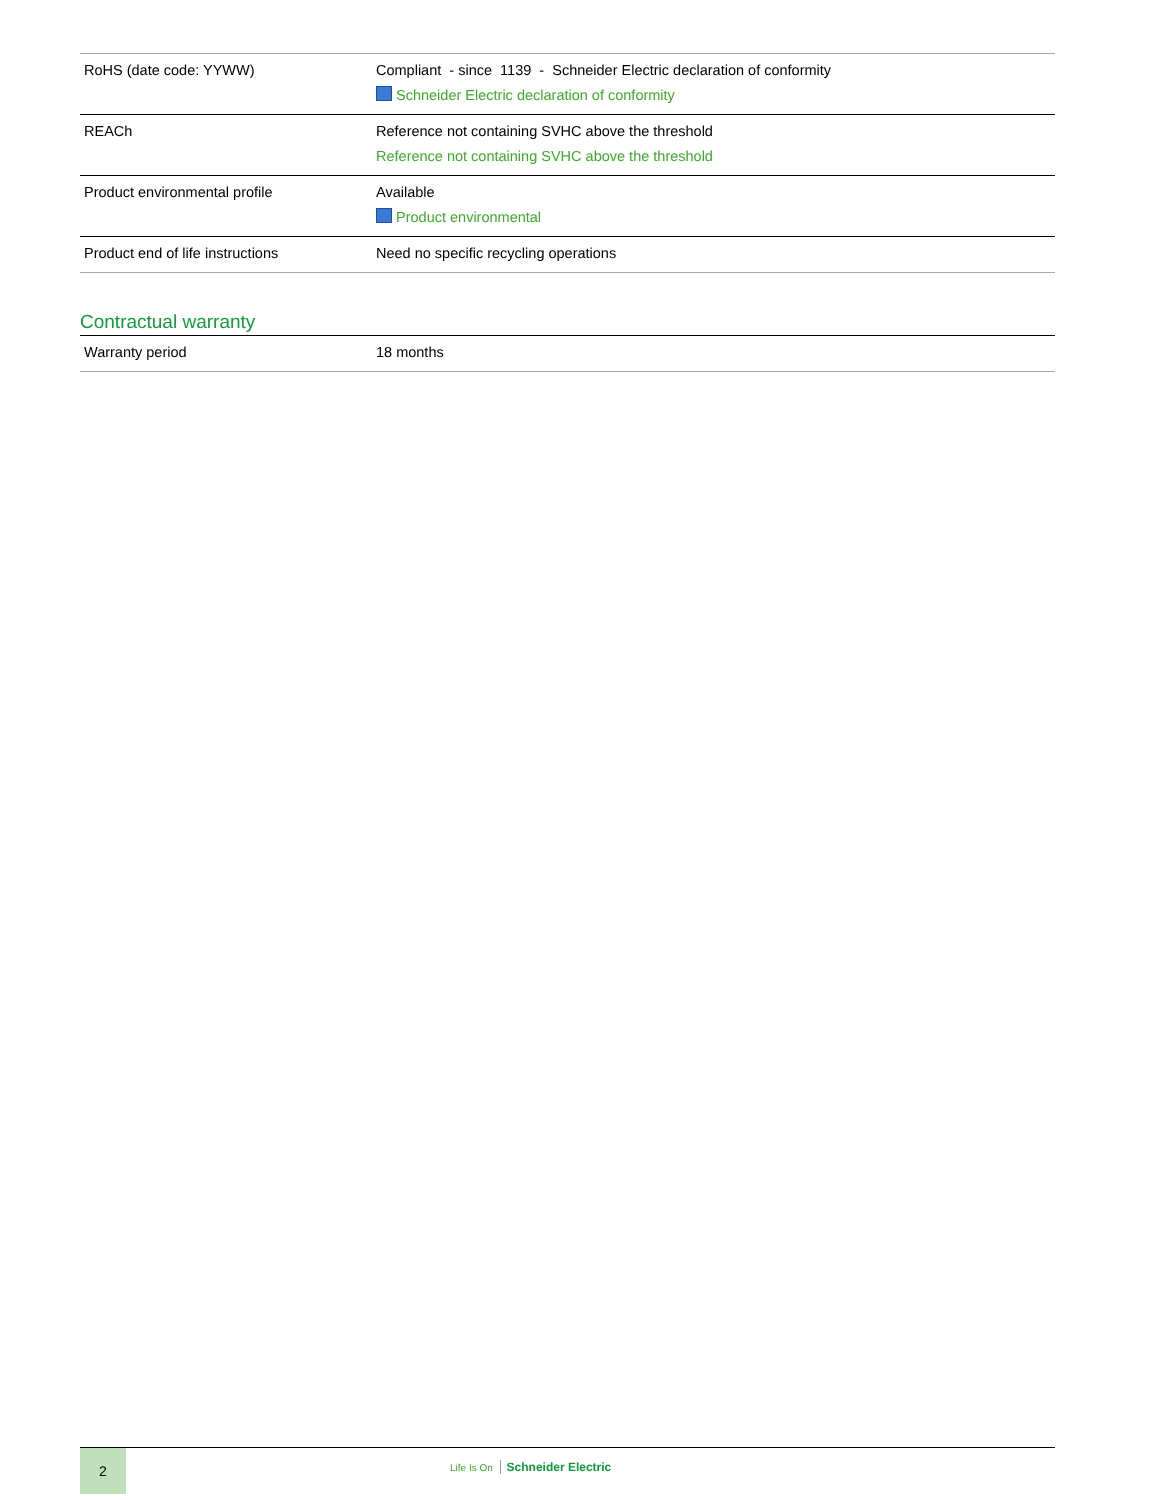| RoHS (date code: YYWW) | Compliant - since 1139 - Schneider Electric declaration of conformity Schneider Electric declaration of conformity |
| REACh | Reference not containing SVHC above the threshold Reference not containing SVHC above the threshold |
| Product environmental profile | Available Product environmental |
| Product end of life instructions | Need no specific recycling operations |
Contractual warranty
| Warranty period | 18 months |
2
Life Is On Schneider Electric